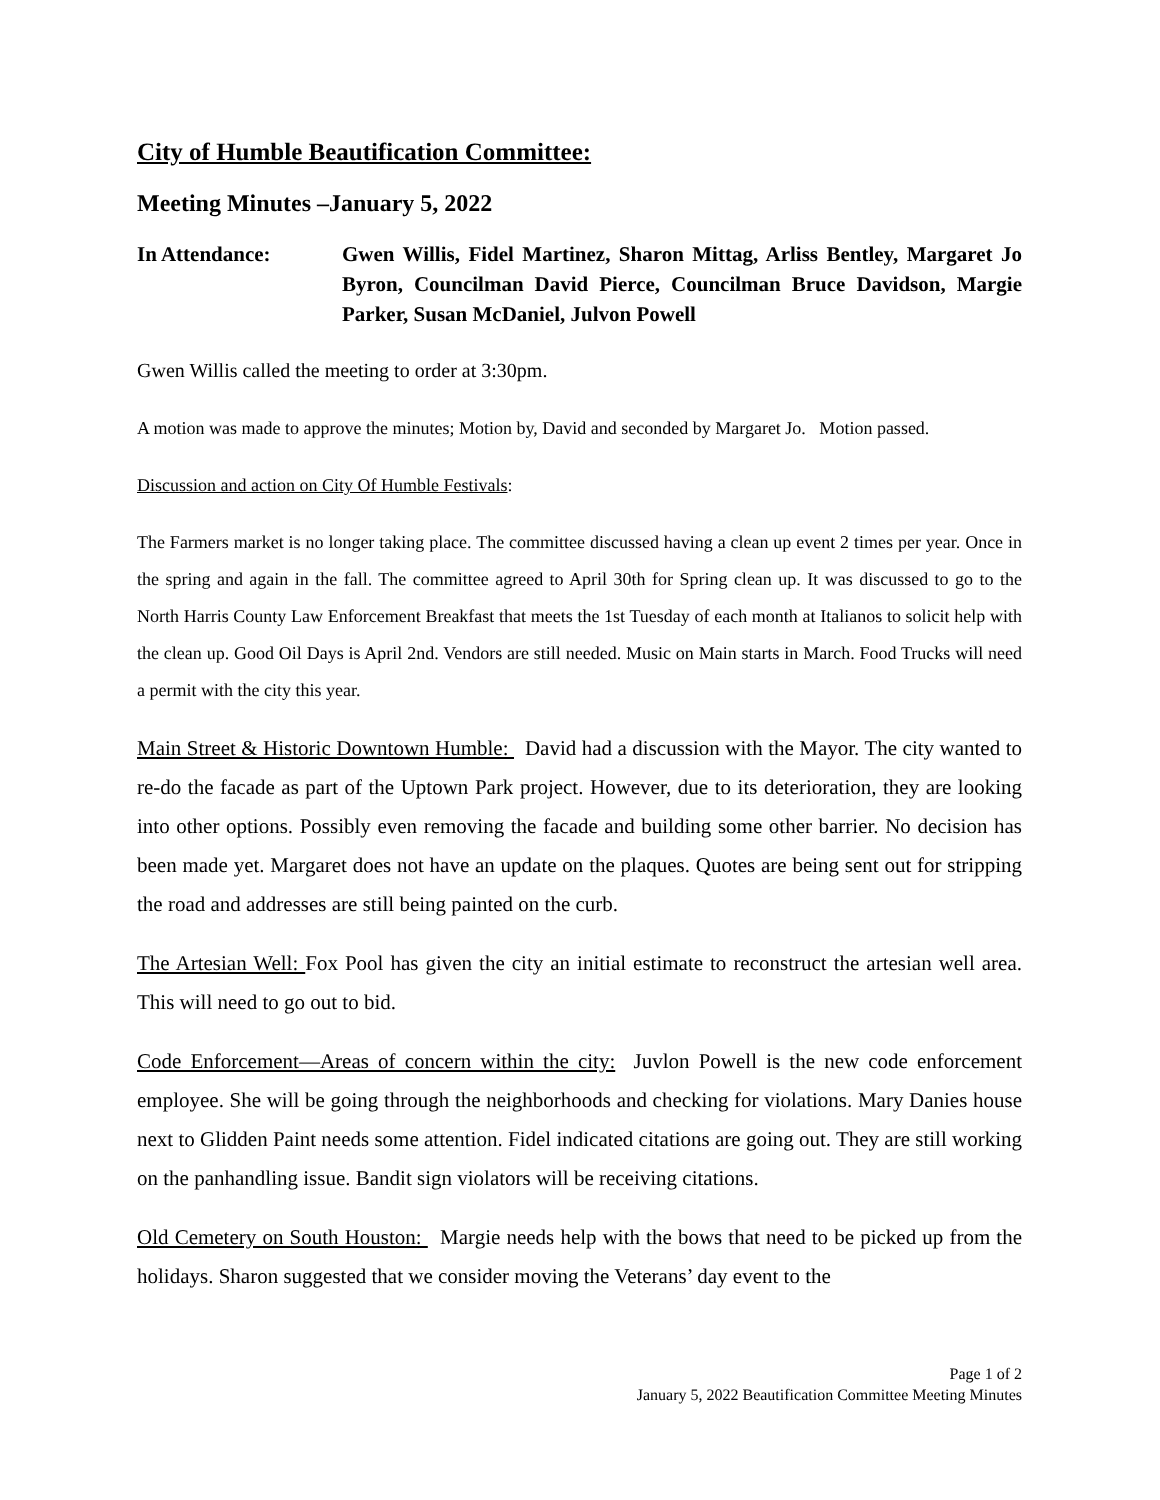City of Humble Beautification Committee:
Meeting Minutes –January 5, 2022
In Attendance: Gwen Willis, Fidel Martinez, Sharon Mittag, Arliss Bentley, Margaret Jo Byron, Councilman David Pierce, Councilman Bruce Davidson, Margie Parker, Susan McDaniel, Julvon Powell
Gwen Willis called the meeting to order at 3:30pm.
A motion was made to approve the minutes; Motion by, David and seconded by Margaret Jo. Motion passed.
Discussion and action on City Of Humble Festivals:
The Farmers market is no longer taking place. The committee discussed having a clean up event 2 times per year. Once in the spring and again in the fall. The committee agreed to April 30th for Spring clean up. It was discussed to go to the North Harris County Law Enforcement Breakfast that meets the 1st Tuesday of each month at Italianos to solicit help with the clean up. Good Oil Days is April 2nd. Vendors are still needed. Music on Main starts in March. Food Trucks will need a permit with the city this year.
Main Street & Historic Downtown Humble: David had a discussion with the Mayor. The city wanted to re-do the facade as part of the Uptown Park project. However, due to its deterioration, they are looking into other options. Possibly even removing the facade and building some other barrier. No decision has been made yet. Margaret does not have an update on the plaques. Quotes are being sent out for stripping the road and addresses are still being painted on the curb.
The Artesian Well: Fox Pool has given the city an initial estimate to reconstruct the artesian well area. This will need to go out to bid.
Code Enforcement—Areas of concern within the city: Juvlon Powell is the new code enforcement employee. She will be going through the neighborhoods and checking for violations. Mary Danies house next to Glidden Paint needs some attention. Fidel indicated citations are going out. They are still working on the panhandling issue. Bandit sign violators will be receiving citations.
Old Cemetery on South Houston: Margie needs help with the bows that need to be picked up from the holidays. Sharon suggested that we consider moving the Veterans’ day event to the
Page 1 of 2
January 5, 2022 Beautification Committee Meeting Minutes